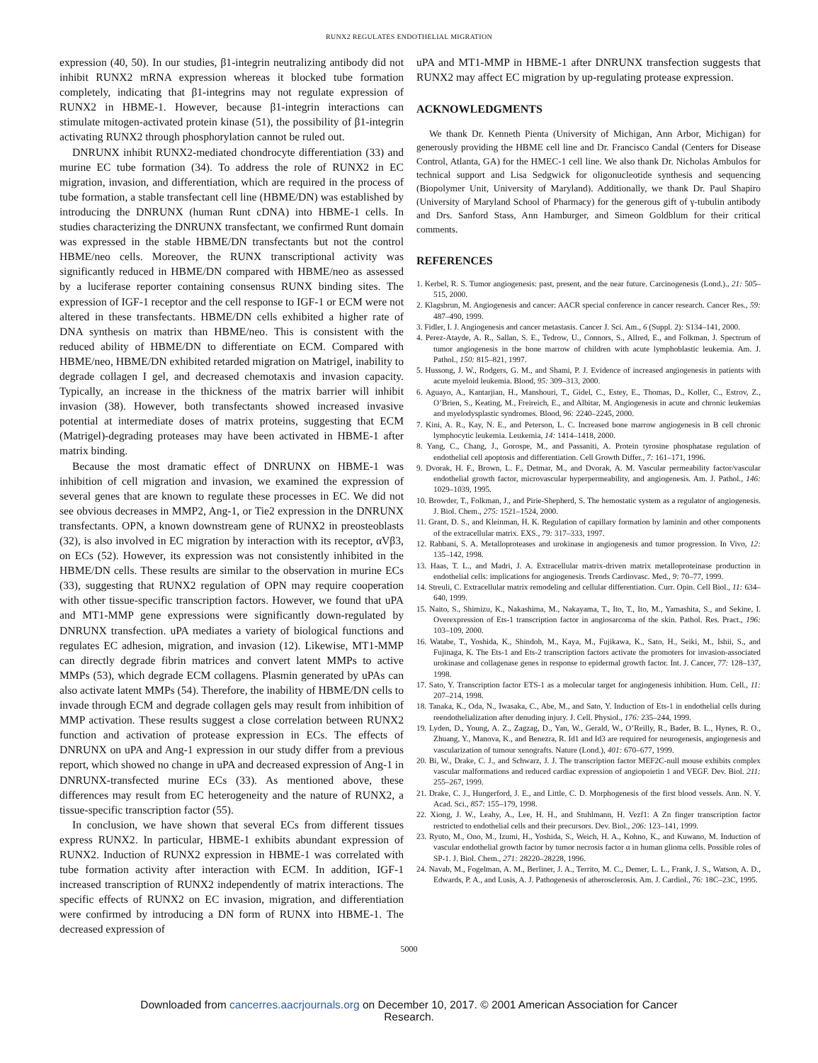RUNX2 REGULATES ENDOTHELIAL MIGRATION
expression (40, 50). In our studies, β1-integrin neutralizing antibody did not inhibit RUNX2 mRNA expression whereas it blocked tube formation completely, indicating that β1-integrins may not regulate expression of RUNX2 in HBME-1. However, because β1-integrin interactions can stimulate mitogen-activated protein kinase (51), the possibility of β1-integrin activating RUNX2 through phosphorylation cannot be ruled out.
DNRUNX inhibit RUNX2-mediated chondrocyte differentiation (33) and murine EC tube formation (34). To address the role of RUNX2 in EC migration, invasion, and differentiation, which are required in the process of tube formation, a stable transfectant cell line (HBME/DN) was established by introducing the DNRUNX (human Runt cDNA) into HBME-1 cells. In studies characterizing the DNRUNX transfectant, we confirmed Runt domain was expressed in the stable HBME/DN transfectants but not the control HBME/neo cells. Moreover, the RUNX transcriptional activity was significantly reduced in HBME/DN compared with HBME/neo as assessed by a luciferase reporter containing consensus RUNX binding sites. The expression of IGF-1 receptor and the cell response to IGF-1 or ECM were not altered in these transfectants. HBME/DN cells exhibited a higher rate of DNA synthesis on matrix than HBME/neo. This is consistent with the reduced ability of HBME/DN to differentiate on ECM. Compared with HBME/neo, HBME/DN exhibited retarded migration on Matrigel, inability to degrade collagen I gel, and decreased chemotaxis and invasion capacity. Typically, an increase in the thickness of the matrix barrier will inhibit invasion (38). However, both transfectants showed increased invasive potential at intermediate doses of matrix proteins, suggesting that ECM (Matrigel)-degrading proteases may have been activated in HBME-1 after matrix binding.
Because the most dramatic effect of DNRUNX on HBME-1 was inhibition of cell migration and invasion, we examined the expression of several genes that are known to regulate these processes in EC. We did not see obvious decreases in MMP2, Ang-1, or Tie2 expression in the DNRUNX transfectants. OPN, a known downstream gene of RUNX2 in preosteoblasts (32), is also involved in EC migration by interaction with its receptor, αVβ3, on ECs (52). However, its expression was not consistently inhibited in the HBME/DN cells. These results are similar to the observation in murine ECs (33), suggesting that RUNX2 regulation of OPN may require cooperation with other tissue-specific transcription factors. However, we found that uPA and MT1-MMP gene expressions were significantly down-regulated by DNRUNX transfection. uPA mediates a variety of biological functions and regulates EC adhesion, migration, and invasion (12). Likewise, MT1-MMP can directly degrade fibrin matrices and convert latent MMPs to active MMPs (53), which degrade ECM collagens. Plasmin generated by uPAs can also activate latent MMPs (54). Therefore, the inability of HBME/DN cells to invade through ECM and degrade collagen gels may result from inhibition of MMP activation. These results suggest a close correlation between RUNX2 function and activation of protease expression in ECs. The effects of DNRUNX on uPA and Ang-1 expression in our study differ from a previous report, which showed no change in uPA and decreased expression of Ang-1 in DNRUNX-transfected murine ECs (33). As mentioned above, these differences may result from EC heterogeneity and the nature of RUNX2, a tissue-specific transcription factor (55).
In conclusion, we have shown that several ECs from different tissues express RUNX2. In particular, HBME-1 exhibits abundant expression of RUNX2. Induction of RUNX2 expression in HBME-1 was correlated with tube formation activity after interaction with ECM. In addition, IGF-1 increased transcription of RUNX2 independently of matrix interactions. The specific effects of RUNX2 on EC invasion, migration, and differentiation were confirmed by introducing a DN form of RUNX into HBME-1. The decreased expression of
uPA and MT1-MMP in HBME-1 after DNRUNX transfection suggests that RUNX2 may affect EC migration by up-regulating protease expression.
ACKNOWLEDGMENTS
We thank Dr. Kenneth Pienta (University of Michigan, Ann Arbor, Michigan) for generously providing the HBME cell line and Dr. Francisco Candal (Centers for Disease Control, Atlanta, GA) for the HMEC-1 cell line. We also thank Dr. Nicholas Ambulos for technical support and Lisa Sedgwick for oligonucleotide synthesis and sequencing (Biopolymer Unit, University of Maryland). Additionally, we thank Dr. Paul Shapiro (University of Maryland School of Pharmacy) for the generous gift of γ-tubulin antibody and Drs. Sanford Stass, Ann Hamburger, and Simeon Goldblum for their critical comments.
REFERENCES
1. Kerbel, R. S. Tumor angiogenesis: past, present, and the near future. Carcinogenesis (Lond.)., 21: 505–515, 2000.
2. Klagsbrun, M. Angiogenesis and cancer: AACR special conference in cancer research. Cancer Res., 59: 487–490, 1999.
3. Fidler, I. J. Angiogenesis and cancer metastasis. Cancer J. Sci. Am., 6 (Suppl. 2): S134–141, 2000.
4. Perez-Atayde, A. R., Sallan, S. E., Tedrow, U., Connors, S., Allred, E., and Folkman, J. Spectrum of tumor angiogenesis in the bone marrow of children with acute lymphoblastic leukemia. Am. J. Pathol., 150: 815–821, 1997.
5. Hussong, J. W., Rodgers, G. M., and Shami, P. J. Evidence of increased angiogenesis in patients with acute myeloid leukemia. Blood, 95: 309–313, 2000.
6. Aguayo, A., Kantarjian, H., Manshouri, T., Gidel, C., Estey, E., Thomas, D., Koller, C., Estrov, Z., O’Brien, S., Keating, M., Freireich, E., and Albitar, M. Angiogenesis in acute and chronic leukemias and myelodysplastic syndromes. Blood, 96: 2240–2245, 2000.
7. Kini, A. R., Kay, N. E., and Peterson, L. C. Increased bone marrow angiogenesis in B cell chronic lymphocytic leukemia. Leukemia, 14: 1414–1418, 2000.
8. Yang, C., Chang, J., Gorospe, M., and Passaniti, A. Protein tyrosine phosphatase regulation of endothelial cell apoptosis and differentiation. Cell Growth Differ., 7: 161–171, 1996.
9. Dvorak, H. F., Brown, L. F., Detmar, M., and Dvorak, A. M. Vascular permeability factor/vascular endothelial growth factor, microvascular hyperpermeability, and angiogenesis. Am. J. Pathol., 146: 1029–1039, 1995.
10. Browder, T., Folkman, J., and Pirie-Shepherd, S. The hemostatic system as a regulator of angiogenesis. J. Biol. Chem., 275: 1521–1524, 2000.
11. Grant, D. S., and Kleinman, H. K. Regulation of capillary formation by laminin and other components of the extracellular matrix. EXS., 79: 317–333, 1997.
12. Rabbani, S. A. Metalloproteases and urokinase in angiogenesis and tumor progression. In Vivo, 12: 135–142, 1998.
13. Haas, T. L., and Madri, J. A. Extracellular matrix-driven matrix metalloproteinase production in endothelial cells: implications for angiogenesis. Trends Cardiovasc. Med., 9: 70–77, 1999.
14. Streuli, C. Extracellular matrix remodeling and cellular differentiation. Curr. Opin. Cell Biol., 11: 634–640, 1999.
15. Naito, S., Shimizu, K., Nakashima, M., Nakayama, T., Ito, T., Ito, M., Yamashita, S., and Sekine, I. Overexpression of Ets-1 transcription factor in angiosarcoma of the skin. Pathol. Res. Pract., 196: 103–109, 2000.
16. Watabe, T., Yoshida, K., Shindoh, M., Kaya, M., Fujikawa, K., Sato, H., Seiki, M., Ishii, S., and Fujinaga, K. The Ets-1 and Ets-2 transcription factors activate the promoters for invasion-associated urokinase and collagenase genes in response to epidermal growth factor. Int. J. Cancer, 77: 128–137, 1998.
17. Sato, Y. Transcription factor ETS-1 as a molecular target for angiogenesis inhibition. Hum. Cell., 11: 207–214, 1998.
18. Tanaka, K., Oda, N., Iwasaka, C., Abe, M., and Sato, Y. Induction of Ets-1 in endothelial cells during reendothelialization after denuding injury. J. Cell. Physiol., 176: 235–244, 1999.
19. Lyden, D., Young, A. Z., Zagzag, D., Yan, W., Gerald, W., O’Reilly, R., Bader, B. L., Hynes, R. O., Zhuang, Y., Manova, K., and Benezra, R. Id1 and Id3 are required for neurogenesis, angiogenesis and vascularization of tumour xenografts. Nature (Lond.), 401: 670–677, 1999.
20. Bi, W., Drake, C. J., and Schwarz, J. J. The transcription factor MEF2C-null mouse exhibits complex vascular malformations and reduced cardiac expression of angiopoietin 1 and VEGF. Dev. Biol. 211: 255–267, 1999.
21. Drake, C. J., Hungerford, J. E., and Little, C. D. Morphogenesis of the first blood vessels. Ann. N. Y. Acad. Sci., 857: 155–179, 1998.
22. Xiong, J. W., Leahy, A., Lee, H. H., and Stuhlmann, H. Vezf1: A Zn finger transcription factor restricted to endothelial cells and their precursors. Dev. Biol., 206: 123–141, 1999.
23. Ryuto, M., Ono, M., Izumi, H., Yoshida, S., Weich, H. A., Kohno, K., and Kuwano, M. Induction of vascular endothelial growth factor by tumor necrosis factor α in human glioma cells. Possible roles of SP-1. J. Biol. Chem., 271: 28220–28228, 1996.
24. Navab, M., Fogelman, A. M., Berliner, J. A., Territo, M. C., Demer, L. L., Frank, J. S., Watson, A. D., Edwards, P. A., and Lusis, A. J. Pathogenesis of atherosclerosis. Am. J. Cardiol., 76: 18C–23C, 1995.
5000
Downloaded from cancerres.aacrjournals.org on December 10, 2017. © 2001 American Association for Cancer
Research.